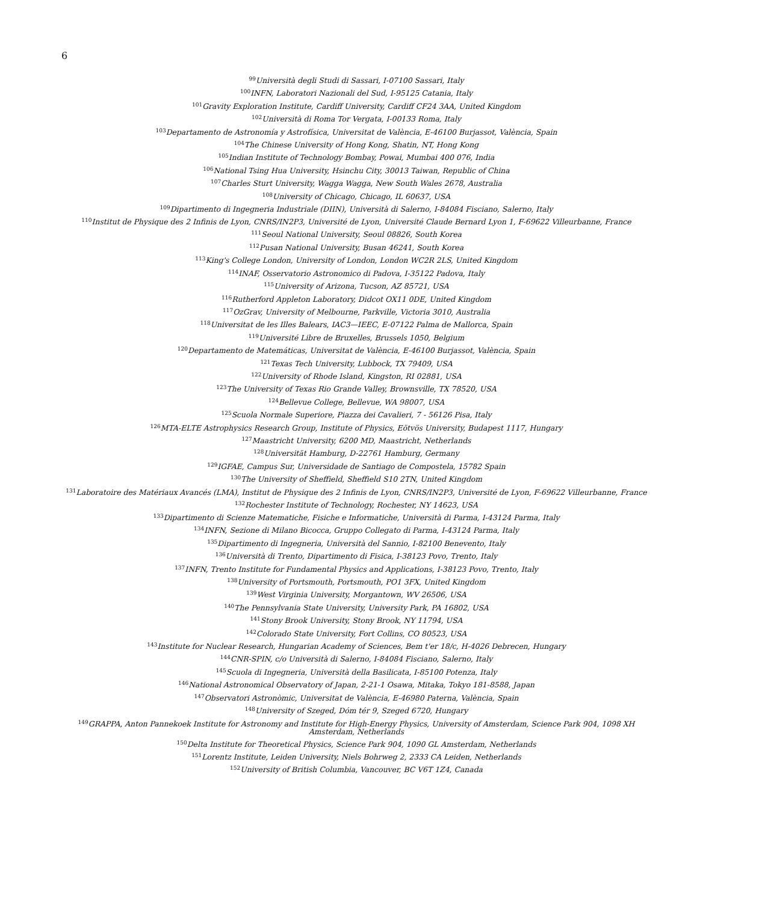6
<sup>99</sup> Università degli Studi di Sassari, I-07100 Sassari, Italy
<sup>100</sup>INFN, Laboratori Nazionali del Sud, I-95125 Catania, Italy
<sup>101</sup> Gravity Exploration Institute, Cardiff University, Cardiff CF24 3AA, United Kingdom
<sup>102</sup> Università di Roma Tor Vergata, I-00133 Roma, Italy
<sup>103</sup> Departamento de Astronomía y Astrofísica, Universitat de València, E-46100 Burjassot, València, Spain
<sup>104</sup> The Chinese University of Hong Kong, Shatin, NT, Hong Kong
<sup>105</sup> Indian Institute of Technology Bombay, Powai, Mumbai 400 076, India
<sup>106</sup> National Tsing Hua University, Hsinchu City, 30013 Taiwan, Republic of China
<sup>107</sup> Charles Sturt University, Wagga Wagga, New South Wales 2678, Australia
<sup>108</sup> University of Chicago, Chicago, IL 60637, USA
<sup>109</sup> Dipartimento di Ingegneria Industriale (DIIN), Università di Salerno, I-84084 Fisciano, Salerno, Italy
<sup>110</sup> Institut de Physique des 2 Infinis de Lyon, CNRS/IN2P3, Université de Lyon, Université Claude Bernard Lyon 1, F-69622 Villeurbanne, France
<sup>111</sup> Seoul National University, Seoul 08826, South Korea
<sup>112</sup> Pusan National University, Busan 46241, South Korea
<sup>113</sup> King's College London, University of London, London WC2R 2LS, United Kingdom
<sup>114</sup>INAF, Osservatorio Astronomico di Padova, I-35122 Padova, Italy
<sup>115</sup> University of Arizona, Tucson, AZ 85721, USA
<sup>116</sup> Rutherford Appleton Laboratory, Didcot OX11 0DE, United Kingdom
<sup>117</sup> OzGrav, University of Melbourne, Parkville, Victoria 3010, Australia
<sup>118</sup> Universitat de les Illes Balears, IAC3—IEEC, E-07122 Palma de Mallorca, Spain
<sup>119</sup> Université Libre de Bruxelles, Brussels 1050, Belgium
<sup>120</sup> Departamento de Matemáticas, Universitat de València, E-46100 Burjassot, València, Spain
<sup>121</sup> Texas Tech University, Lubbock, TX 79409, USA
<sup>122</sup> University of Rhode Island, Kingston, RI 02881, USA
<sup>123</sup> The University of Texas Rio Grande Valley, Brownsville, TX 78520, USA
<sup>124</sup> Bellevue College, Bellevue, WA 98007, USA
<sup>125</sup> Scuola Normale Superiore, Piazza dei Cavalieri, 7 - 56126 Pisa, Italy
<sup>126</sup> MTA-ELTE Astrophysics Research Group, Institute of Physics, Eötvös University, Budapest 1117, Hungary
<sup>127</sup> Maastricht University, 6200 MD, Maastricht, Netherlands
<sup>128</sup> Universität Hamburg, D-22761 Hamburg, Germany
<sup>129</sup>IGFAE, Campus Sur, Universidade de Santiago de Compostela, 15782 Spain
<sup>130</sup> The University of Sheffield, Sheffield S10 2TN, United Kingdom
<sup>131</sup> Laboratoire des Matériaux Avancés (LMA), Institut de Physique des 2 Infinis de Lyon, CNRS/IN2P3, Université de Lyon, F-69622 Villeurbanne, France
<sup>132</sup> Rochester Institute of Technology, Rochester, NY 14623, USA
<sup>133</sup> Dipartimento di Scienze Matematiche, Fisiche e Informatiche, Università di Parma, I-43124 Parma, Italy
<sup>134</sup>INFN, Sezione di Milano Bicocca, Gruppo Collegato di Parma, I-43124 Parma, Italy
<sup>135</sup> Dipartimento di Ingegneria, Università del Sannio, I-82100 Benevento, Italy
<sup>136</sup> Università di Trento, Dipartimento di Fisica, I-38123 Povo, Trento, Italy
<sup>137</sup>INFN, Trento Institute for Fundamental Physics and Applications, I-38123 Povo, Trento, Italy
<sup>138</sup> University of Portsmouth, Portsmouth, PO1 3FX, United Kingdom
<sup>139</sup> West Virginia University, Morgantown, WV 26506, USA
<sup>140</sup> The Pennsylvania State University, University Park, PA 16802, USA
<sup>141</sup> Stony Brook University, Stony Brook, NY 11794, USA
<sup>142</sup> Colorado State University, Fort Collins, CO 80523, USA
<sup>143</sup> Institute for Nuclear Research, Hungarian Academy of Sciences, Bem t'er 18/c, H-4026 Debrecen, Hungary
<sup>144</sup>CNR-SPIN, c/o Università di Salerno, I-84084 Fisciano, Salerno, Italy
<sup>145</sup> Scuola di Ingegneria, Università della Basilicata, I-85100 Potenza, Italy
<sup>146</sup> National Astronomical Observatory of Japan, 2-21-1 Osawa, Mitaka, Tokyo 181-8588, Japan
<sup>147</sup> Observatori Astronòmic, Universitat de València, E-46980 Paterna, València, Spain
<sup>148</sup> University of Szeged, Dóm tér 9, Szeged 6720, Hungary
<sup>149</sup> GRAPPA, Anton Pannekoek Institute for Astronomy and Institute for High-Energy Physics, University of Amsterdam, Science Park 904, 1098 XH Amsterdam, Netherlands
<sup>150</sup> Delta Institute for Theoretical Physics, Science Park 904, 1090 GL Amsterdam, Netherlands
<sup>151</sup> Lorentz Institute, Leiden University, Niels Bohrweg 2, 2333 CA Leiden, Netherlands
<sup>152</sup> University of British Columbia, Vancouver, BC V6T 1Z4, Canada